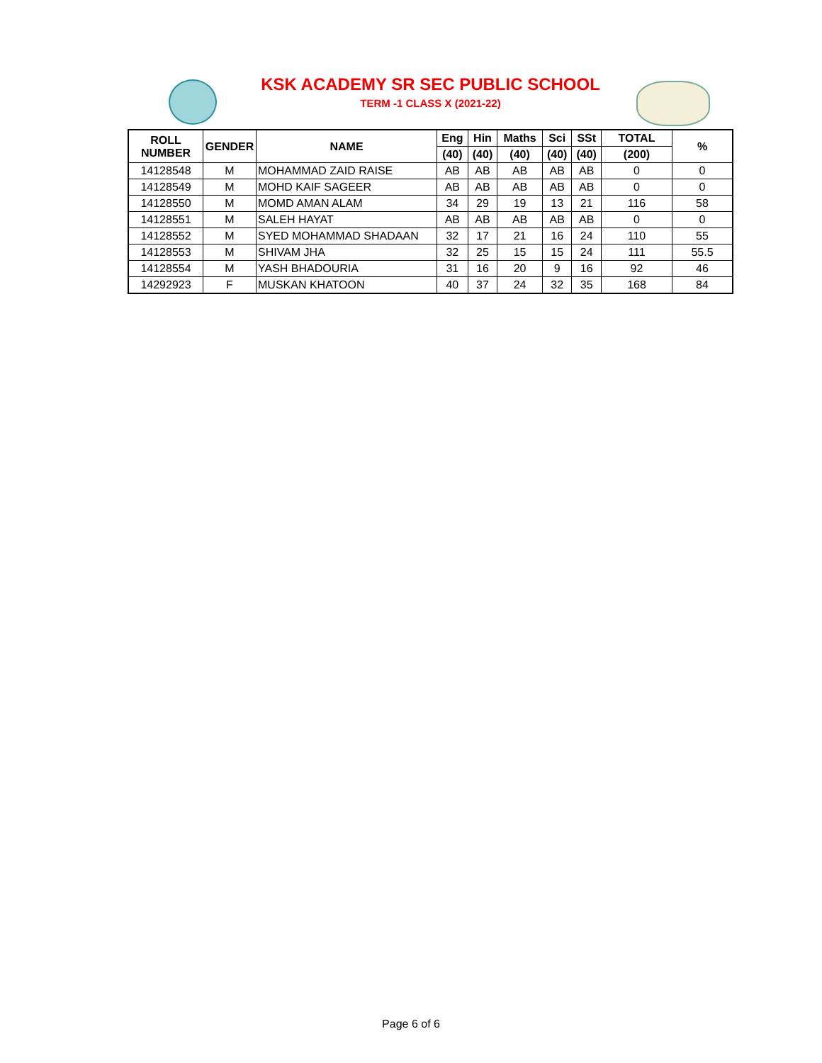KSK ACADEMY SR SEC PUBLIC SCHOOL
TERM -1 CLASS X (2021-22)
| ROLL NUMBER | GENDER | NAME | Eng | Hin | Maths | Sci | SSt | TOTAL | % |
| --- | --- | --- | --- | --- | --- | --- | --- | --- | --- |
| | | | (40) | (40) | (40) | (40) | (40) | (200) | |
| 14128548 | M | MOHAMMAD ZAID RAISE | AB | AB | AB | AB | AB | 0 | 0 |
| 14128549 | M | MOHD KAIF SAGEER | AB | AB | AB | AB | AB | 0 | 0 |
| 14128550 | M | MOMD AMAN ALAM | 34 | 29 | 19 | 13 | 21 | 116 | 58 |
| 14128551 | M | SALEH HAYAT | AB | AB | AB | AB | AB | 0 | 0 |
| 14128552 | M | SYED MOHAMMAD SHADAAN | 32 | 17 | 21 | 16 | 24 | 110 | 55 |
| 14128553 | M | SHIVAM JHA | 32 | 25 | 15 | 15 | 24 | 111 | 55.5 |
| 14128554 | M | YASH BHADOURIA | 31 | 16 | 20 | 9 | 16 | 92 | 46 |
| 14292923 | F | MUSKAN KHATOON | 40 | 37 | 24 | 32 | 35 | 168 | 84 |
Page 6 of 6